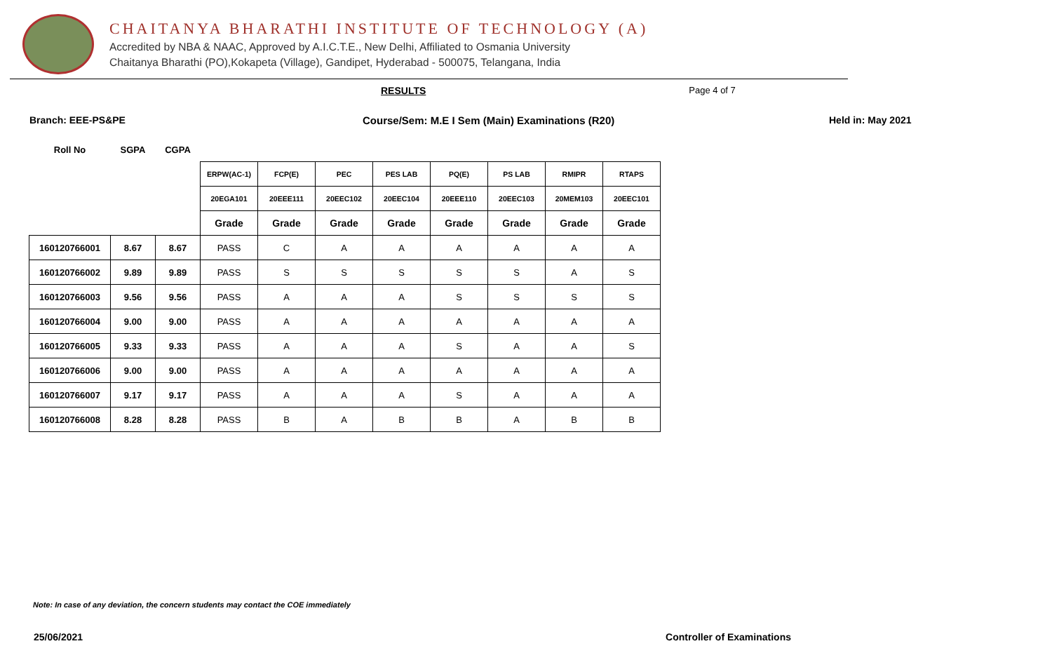CHAITANYA BHARATHI INSTITUTE OF TECHNOLOGY (A)
Accredited by NBA & NAAC, Approved by A.I.C.T.E., New Delhi, Affiliated to Osmania University
Chaitanya Bharathi (PO),Kokapeta (Village), Gandipet, Hyderabad - 500075, Telangana, India
RESULTS Page 4 of 7
Branch: EEE-PS&PE Course/Sem: M.E I Sem (Main) Examinations (R20) Held in: May 2021
| Roll No | SGPA | CGPA | | | | | | | | |
| --- | --- | --- | --- | --- | --- | --- | --- | --- | --- | --- |
| | | | ERPW(AC-1) | FCP(E) | PEC | PES LAB | PQ(E) | PS LAB | RMIPR | RTAPS |
| | | | 20EGA101 | 20EEE111 | 20EEC102 | 20EEC104 | 20EEE110 | 20EEC103 | 20MEM103 | 20EEC101 |
| | | | Grade | Grade | Grade | Grade | Grade | Grade | Grade | Grade |
| 160120766001 | 8.67 | 8.67 | PASS | C | A | A | A | A | A | A |
| 160120766002 | 9.89 | 9.89 | PASS | S | S | S | S | S | A | S |
| 160120766003 | 9.56 | 9.56 | PASS | A | A | A | S | S | S | S |
| 160120766004 | 9.00 | 9.00 | PASS | A | A | A | A | A | A | A |
| 160120766005 | 9.33 | 9.33 | PASS | A | A | A | S | A | A | S |
| 160120766006 | 9.00 | 9.00 | PASS | A | A | A | A | A | A | A |
| 160120766007 | 9.17 | 9.17 | PASS | A | A | A | S | A | A | A |
| 160120766008 | 8.28 | 8.28 | PASS | B | A | B | B | A | B | B |
Note: In case of any deviation, the concern students may contact the COE immediately
25/06/2021 Controller of Examinations